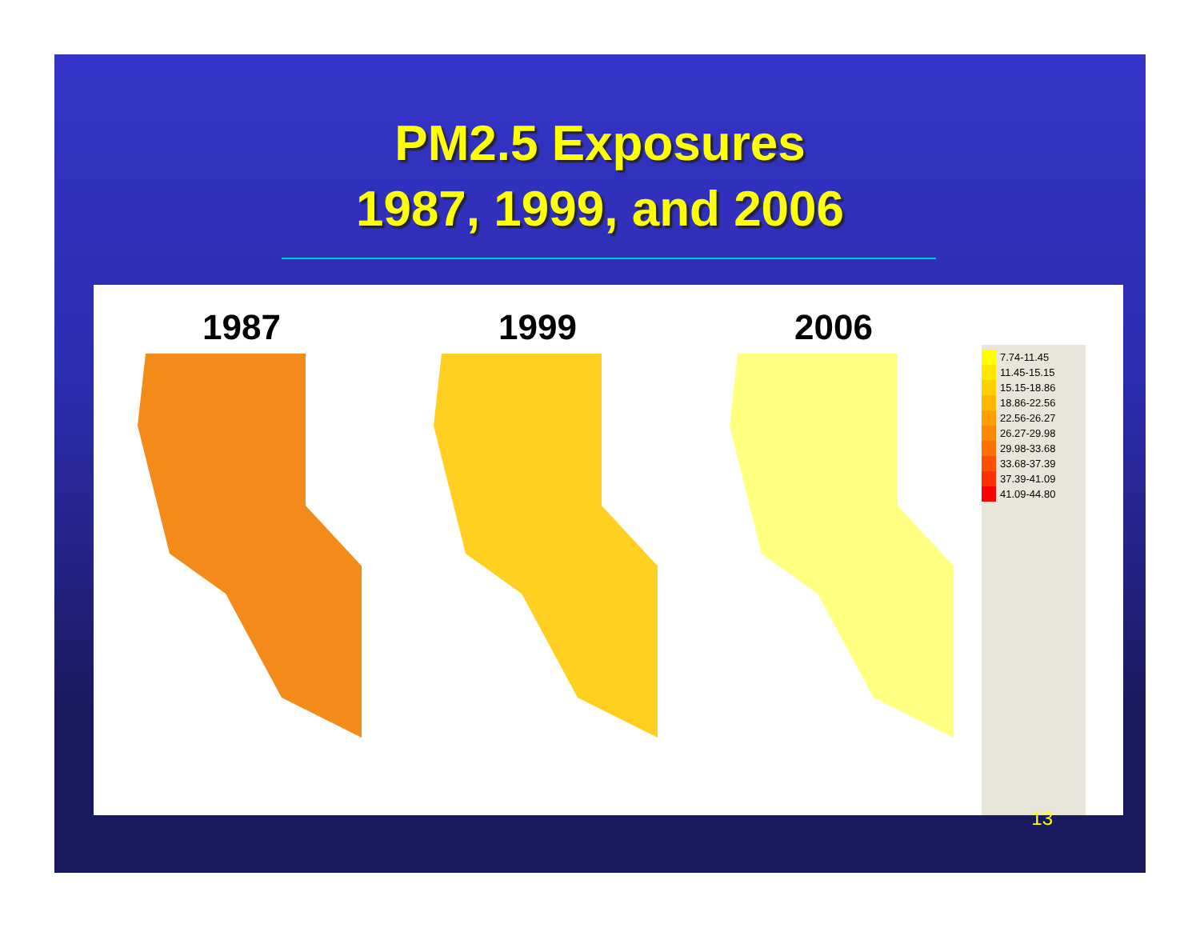PM2.5 Exposures
1987, 1999, and 2006
1987 1999 2006
7.74-11.45
11.45-15.15
15.15-18.86
18.86-22.56
22.56-26.27
26.27-29.98
29.98-33.68
33.68-37.39
37.39-41.09
41.09-44.80
13